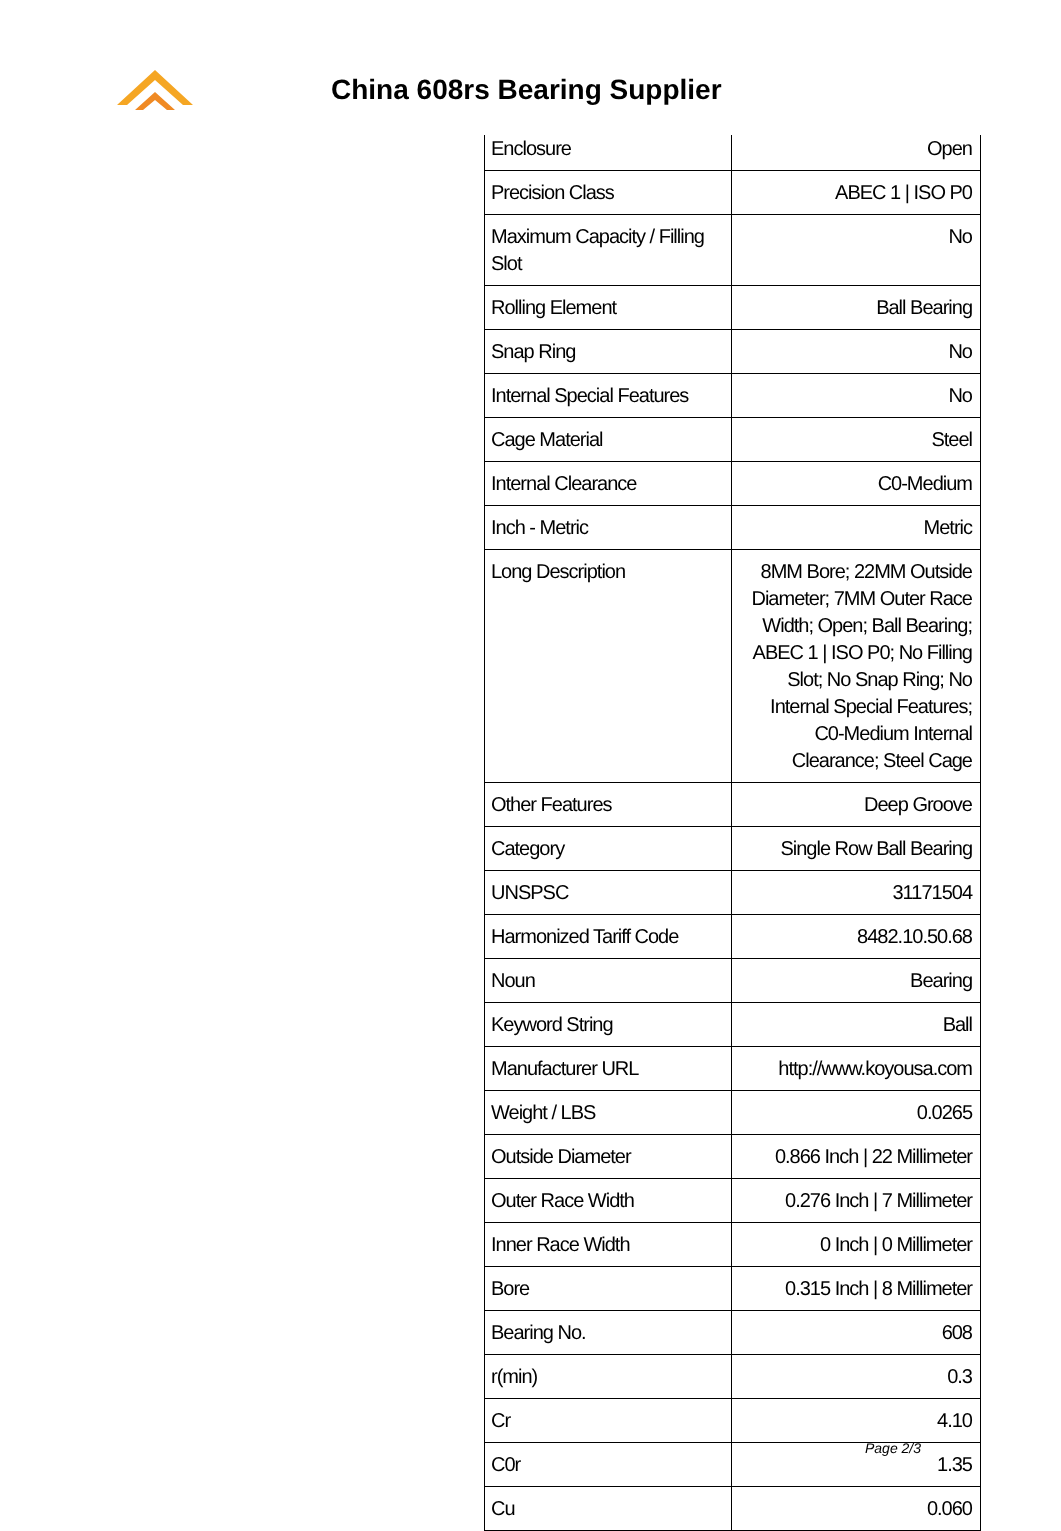China 608rs Bearing Supplier
| Enclosure | Open |
| Precision Class | ABEC 1 / ISO P0 |
| Maximum Capacity / Filling Slot | No |
| Rolling Element | Ball Bearing |
| Snap Ring | No |
| Internal Special Features | No |
| Cage Material | Steel |
| Internal Clearance | C0-Medium |
| Inch - Metric | Metric |
| Long Description | 8MM Bore; 22MM Outside Diameter; 7MM Outer Race Width; Open; Ball Bearing; ABEC 1 / ISO P0; No Filling Slot; No Snap Ring; No Internal Special Features; C0-Medium Internal Clearance; Steel Cage |
| Other Features | Deep Groove |
| Category | Single Row Ball Bearing |
| UNSPSC | 31171504 |
| Harmonized Tariff Code | 8482.10.50.68 |
| Noun | Bearing |
| Keyword String | Ball |
| Manufacturer URL | http://www.koyousa.com |
| Weight / LBS | 0.0265 |
| Outside Diameter | 0.866 Inch / 22 Millimeter |
| Outer Race Width | 0.276 Inch / 7 Millimeter |
| Inner Race Width | 0 Inch / 0 Millimeter |
| Bore | 0.315 Inch / 8 Millimeter |
| Bearing No. | 608 |
| r(min) | 0.3 |
| Cr | 4.10 |
| C0r | 1.35 |
| Cu | 0.060 |
Page 2/3